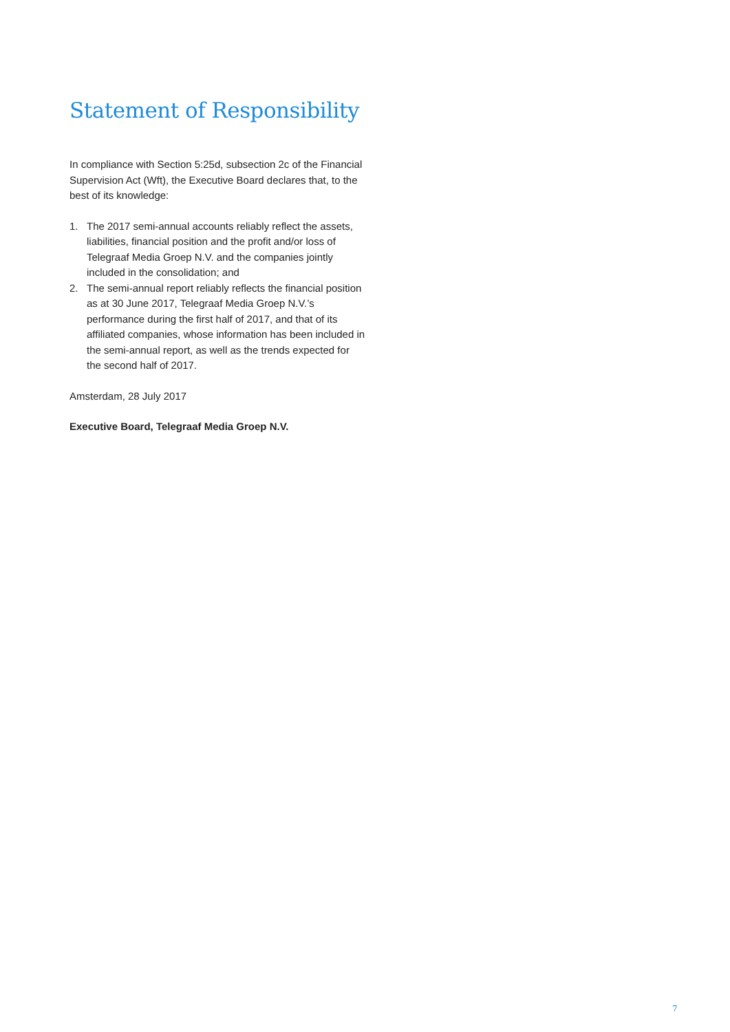Statement of Responsibility
In compliance with Section 5:25d, subsection 2c of the Financial Supervision Act (Wft), the Executive Board declares that, to the best of its knowledge:
1. The 2017 semi-annual accounts reliably reflect the assets, liabilities, financial position and the profit and/or loss of Telegraaf Media Groep N.V. and the companies jointly included in the consolidation; and
2. The semi-annual report reliably reflects the financial position as at 30 June 2017, Telegraaf Media Groep N.V.’s performance during the first half of 2017, and that of its affiliated companies, whose information has been included in the semi-annual report, as well as the trends expected for the second half of 2017.
Amsterdam, 28 July 2017
Executive Board, Telegraaf Media Groep N.V.
7